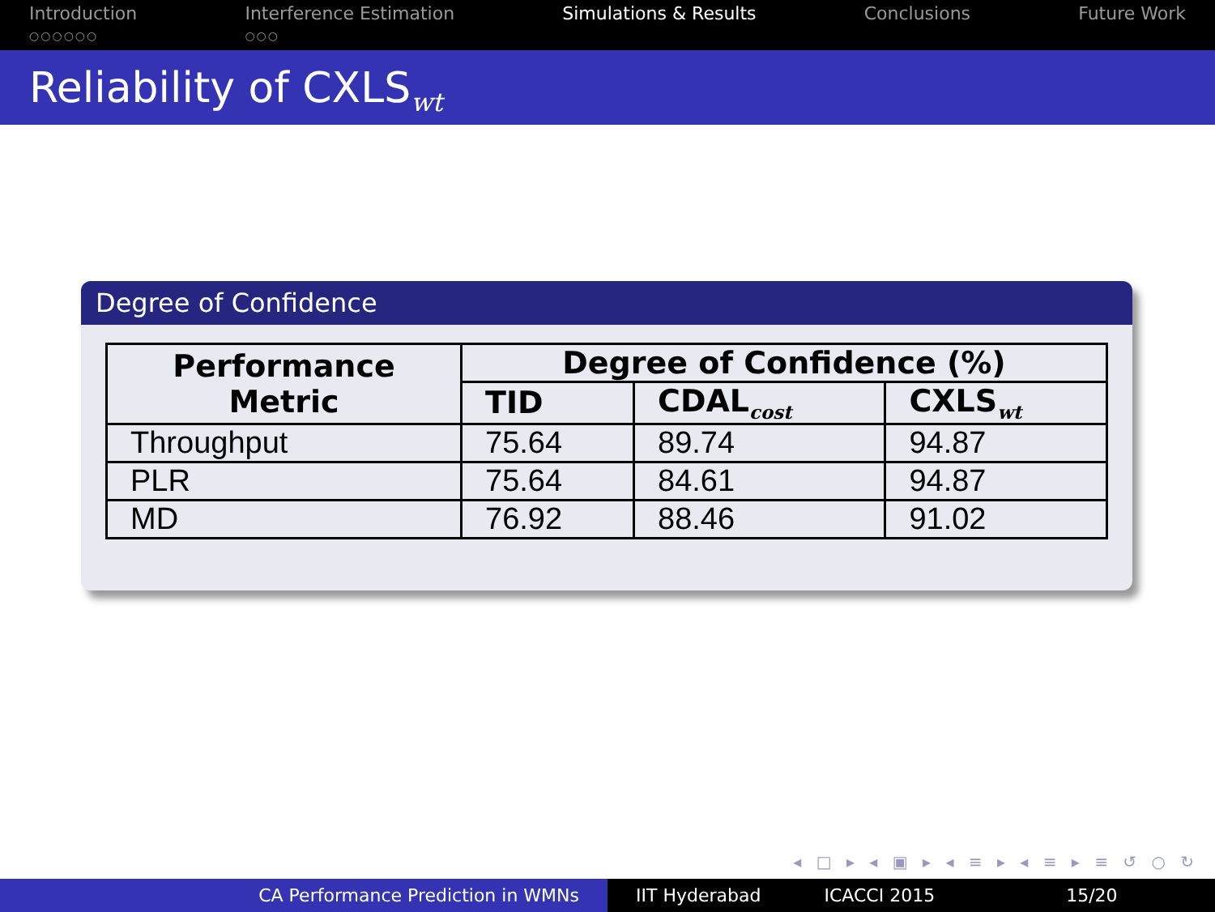Introduction
○○○○○○
Interference Estimation
○○○
Simulations & Results Conclusions Future Work
Reliability of CXLS<sub>wt</sub>
Degree of Confidence
| Performance Metric | Degree of Confidence (%) | | |
| --- | --- | --- | --- |
| | TID | CDAL<sub>cost</sub> | CXLS<sub>wt</sub> |
| Throughput | 75.64 | 89.74 | 94.87 |
| PLR | 75.64 | 84.61 | 94.87 |
| MD | 76.92 | 88.46 | 91.02 |
◂ □ ▸ ◂ ▣ ▸ ◂ ≡ ▸ ◂ ≡ ▸ ≡ ↺ ○ ↻
CA Performance Prediction in WMNs IIT Hyderabad ICACCI 2015 15/20